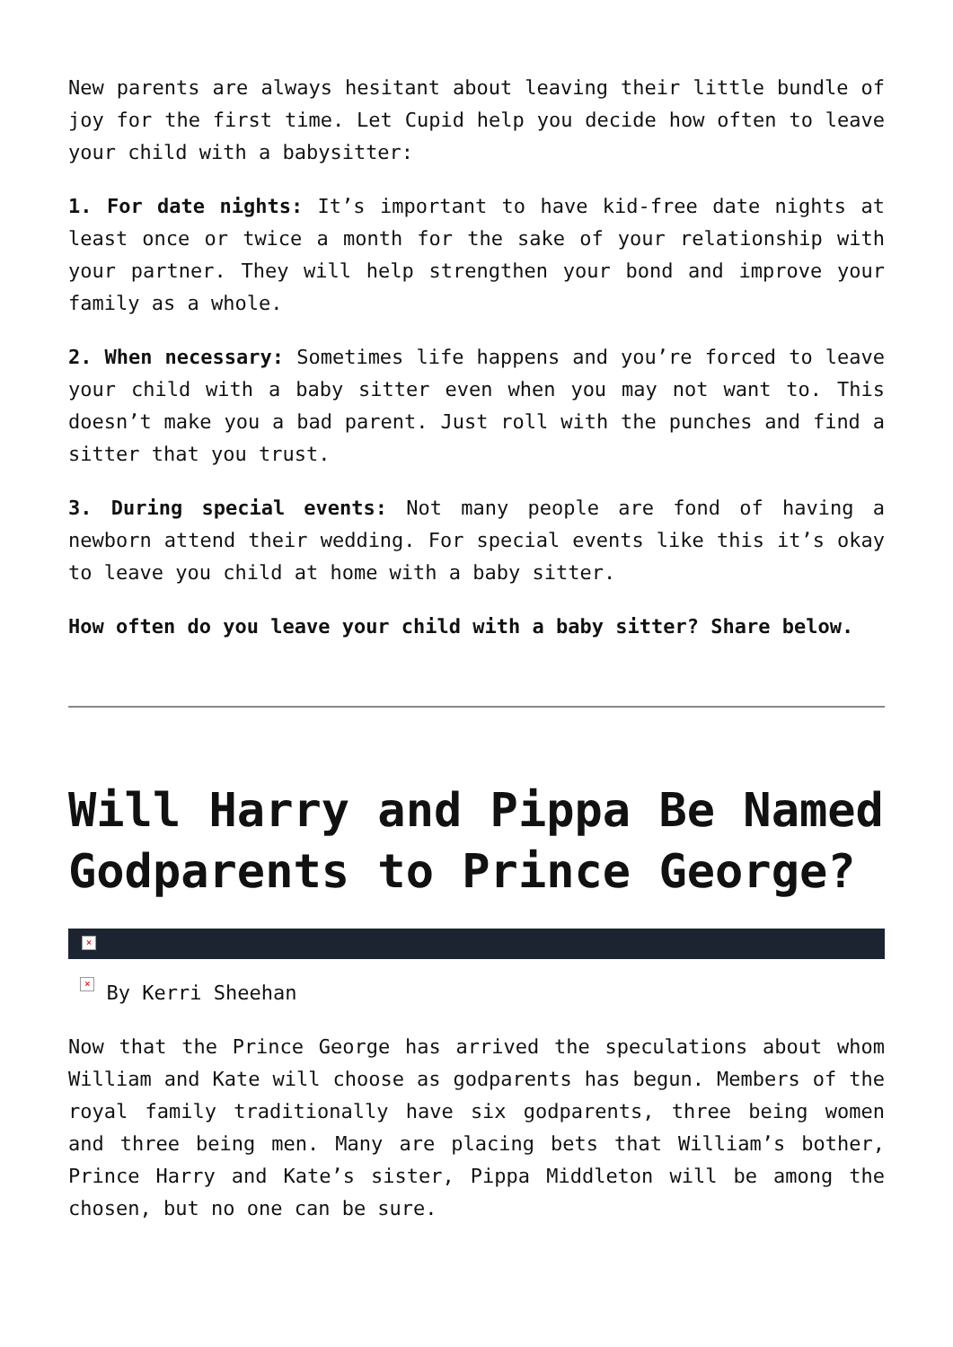New parents are always hesitant about leaving their little bundle of joy for the first time. Let Cupid help you decide how often to leave your child with a babysitter:
1. For date nights: It’s important to have kid-free date nights at least once or twice a month for the sake of your relationship with your partner. They will help strengthen your bond and improve your family as a whole.
2. When necessary: Sometimes life happens and you’re forced to leave your child with a baby sitter even when you may not want to. This doesn’t make you a bad parent. Just roll with the punches and find a sitter that you trust.
3. During special events: Not many people are fond of having a newborn attend their wedding. For special events like this it’s okay to leave you child at home with a baby sitter.
How often do you leave your child with a baby sitter? Share below.
Will Harry and Pippa Be Named Godparents to Prince George?
×
× By Kerri Sheehan
Now that the Prince George has arrived the speculations about whom William and Kate will choose as godparents has begun. Members of the royal family traditionally have six godparents, three being women and three being men. Many are placing bets that William’s bother, Prince Harry and Kate’s sister, Pippa Middleton will be among the chosen, but no one can be sure.